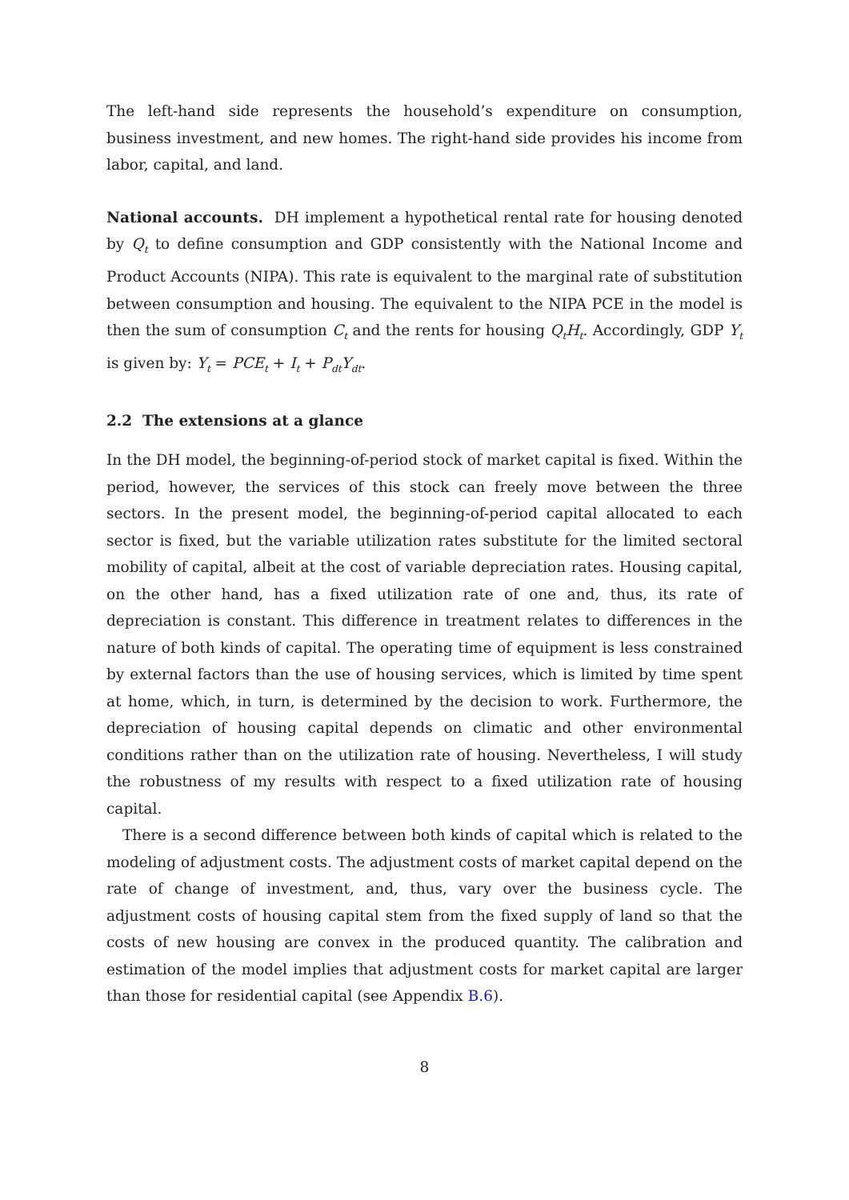The left-hand side represents the household’s expenditure on consumption, business investment, and new homes. The right-hand side provides his income from labor, capital, and land.
National accounts. DH implement a hypothetical rental rate for housing denoted by Q<sub>t</sub> to define consumption and GDP consistently with the National Income and Product Accounts (NIPA). This rate is equivalent to the marginal rate of substitution between consumption and housing. The equivalent to the NIPA PCE in the model is then the sum of consumption C<sub>t</sub> and the rents for housing Q<sub>t</sub>H<sub>t</sub>. Accordingly, GDP Y<sub>t</sub> is given by: Y<sub>t</sub> = PCE<sub>t</sub> + I<sub>t</sub> + P<sub>dt</sub>Y<sub>dt</sub>.
2.2 The extensions at a glance
In the DH model, the beginning-of-period stock of market capital is fixed. Within the period, however, the services of this stock can freely move between the three sectors. In the present model, the beginning-of-period capital allocated to each sector is fixed, but the variable utilization rates substitute for the limited sectoral mobility of capital, albeit at the cost of variable depreciation rates. Housing capital, on the other hand, has a fixed utilization rate of one and, thus, its rate of depreciation is constant. This difference in treatment relates to differences in the nature of both kinds of capital. The operating time of equipment is less constrained by external factors than the use of housing services, which is limited by time spent at home, which, in turn, is determined by the decision to work. Furthermore, the depreciation of housing capital depends on climatic and other environmental conditions rather than on the utilization rate of housing. Nevertheless, I will study the robustness of my results with respect to a fixed utilization rate of housing capital.
There is a second difference between both kinds of capital which is related to the modeling of adjustment costs. The adjustment costs of market capital depend on the rate of change of investment, and, thus, vary over the business cycle. The adjustment costs of housing capital stem from the fixed supply of land so that the costs of new housing are convex in the produced quantity. The calibration and estimation of the model implies that adjustment costs for market capital are larger than those for residential capital (see Appendix B.6).
8